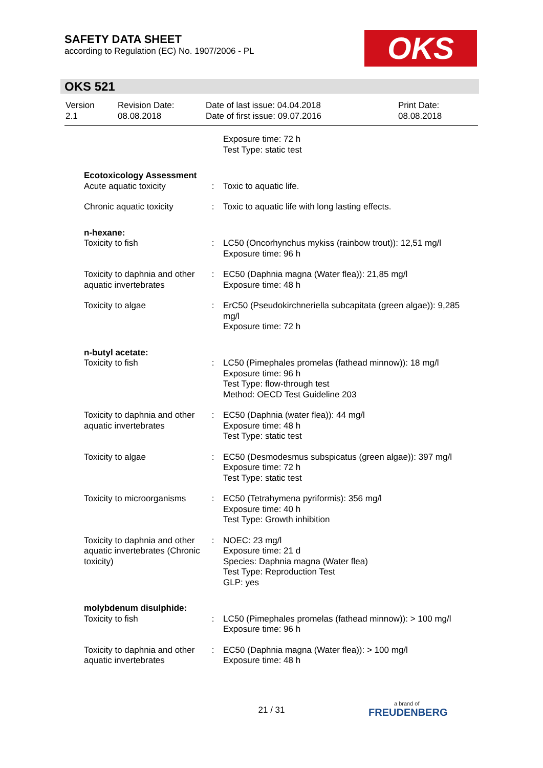SAFETY DATA SHEET
according to Regulation (EC) No. 1907/2006 - PL
OKS
OKS 521
| Version 2.1 | Revision Date: 08.08.2018 | Date of last issue: 04.04.2018 Date of first issue: 09.07.2016 | Print Date: 08.08.2018 |
| | | Exposure time: 72 h Test Type: static test |
| Ecotoxicology Assessment | | |
| Acute aquatic toxicity | : | Toxic to aquatic life. |
| Chronic aquatic toxicity | : | Toxic to aquatic life with long lasting effects. |
| n-hexane: | | |
| Toxicity to fish | : | LC50 (Oncorhynchus mykiss (rainbow trout)): 12,51 mg/l Exposure time: 96 h |
| Toxicity to daphnia and other aquatic invertebrates | : | EC50 (Daphnia magna (Water flea)): 21,85 mg/l Exposure time: 48 h |
| Toxicity to algae | : | ErC50 (Pseudokirchneriella subcapitata (green algae)): 9,285 mg/l Exposure time: 72 h |
| n-butyl acetate: | | |
| Toxicity to fish | : | LC50 (Pimephales promelas (fathead minnow)): 18 mg/l Exposure time: 96 h Test Type: flow-through test Method: OECD Test Guideline 203 |
| Toxicity to daphnia and other aquatic invertebrates | : | EC50 (Daphnia (water flea)): 44 mg/l Exposure time: 48 h Test Type: static test |
| Toxicity to algae | : | EC50 (Desmodesmus subspicatus (green algae)): 397 mg/l Exposure time: 72 h Test Type: static test |
| Toxicity to microorganisms | : | EC50 (Tetrahymena pyriformis): 356 mg/l Exposure time: 40 h Test Type: Growth inhibition |
| Toxicity to daphnia and other aquatic invertebrates (Chronic toxicity) | : | NOEC: 23 mg/l Exposure time: 21 d Species: Daphnia magna (Water flea) Test Type: Reproduction Test GLP: yes |
| molybdenum disulphide: | | |
| Toxicity to fish | : | LC50 (Pimephales promelas (fathead minnow)): > 100 mg/l Exposure time: 96 h |
| Toxicity to daphnia and other aquatic invertebrates | : | EC50 (Daphnia magna (Water flea)): > 100 mg/l Exposure time: 48 h |
21 / 31 a brand of
FREUDENBERG